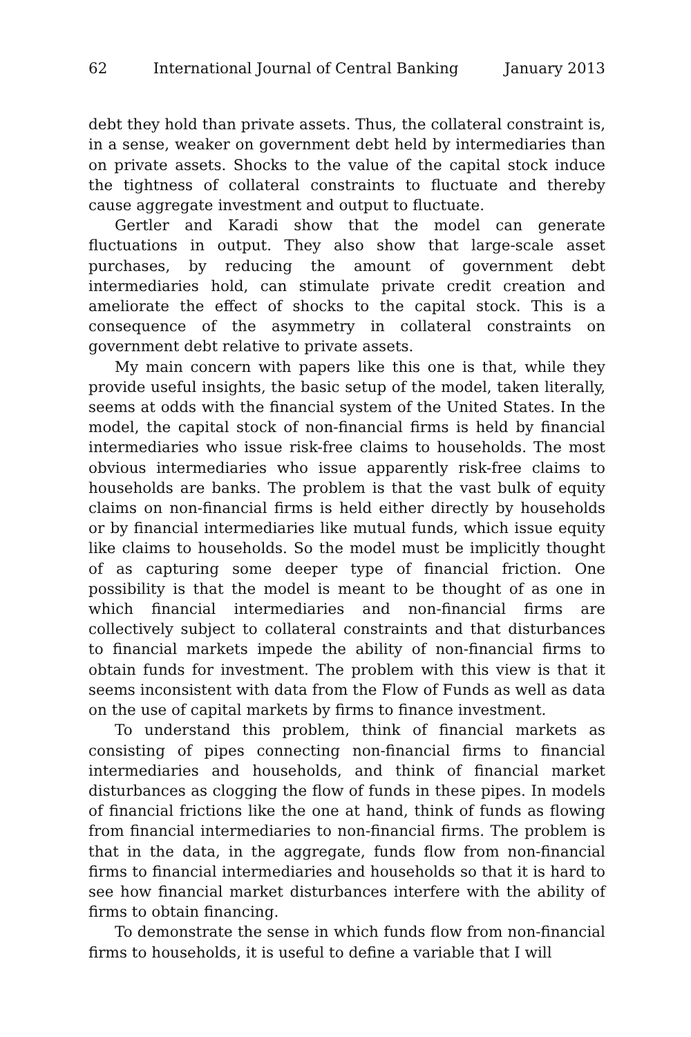62 International Journal of Central Banking January 2013
debt they hold than private assets. Thus, the collateral constraint is, in a sense, weaker on government debt held by intermediaries than on private assets. Shocks to the value of the capital stock induce the tightness of collateral constraints to fluctuate and thereby cause aggregate investment and output to fluctuate.
Gertler and Karadi show that the model can generate fluctuations in output. They also show that large-scale asset purchases, by reducing the amount of government debt intermediaries hold, can stimulate private credit creation and ameliorate the effect of shocks to the capital stock. This is a consequence of the asymmetry in collateral constraints on government debt relative to private assets.
My main concern with papers like this one is that, while they provide useful insights, the basic setup of the model, taken literally, seems at odds with the financial system of the United States. In the model, the capital stock of non-financial firms is held by financial intermediaries who issue risk-free claims to households. The most obvious intermediaries who issue apparently risk-free claims to households are banks. The problem is that the vast bulk of equity claims on non-financial firms is held either directly by households or by financial intermediaries like mutual funds, which issue equity like claims to households. So the model must be implicitly thought of as capturing some deeper type of financial friction. One possibility is that the model is meant to be thought of as one in which financial intermediaries and non-financial firms are collectively subject to collateral constraints and that disturbances to financial markets impede the ability of non-financial firms to obtain funds for investment. The problem with this view is that it seems inconsistent with data from the Flow of Funds as well as data on the use of capital markets by firms to finance investment.
To understand this problem, think of financial markets as consisting of pipes connecting non-financial firms to financial intermediaries and households, and think of financial market disturbances as clogging the flow of funds in these pipes. In models of financial frictions like the one at hand, think of funds as flowing from financial intermediaries to non-financial firms. The problem is that in the data, in the aggregate, funds flow from non-financial firms to financial intermediaries and households so that it is hard to see how financial market disturbances interfere with the ability of firms to obtain financing.
To demonstrate the sense in which funds flow from non-financial firms to households, it is useful to define a variable that I will